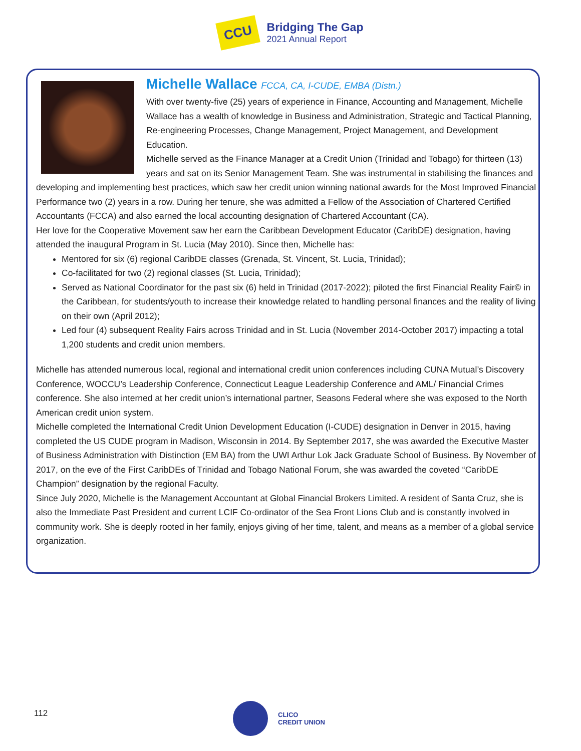CCU
Bridging The Gap
2021 Annual Report
Michelle Wallace FCCA, CA, I-CUDE, EMBA (Distn.)
With over twenty-five (25) years of experience in Finance, Accounting and Management, Michelle Wallace has a wealth of knowledge in Business and Administration, Strategic and Tactical Planning, Re-engineering Processes, Change Management, Project Management, and Development Education.
Michelle served as the Finance Manager at a Credit Union (Trinidad and Tobago) for thirteen (13) years and sat on its Senior Management Team. She was instrumental in stabilising the finances and developing and implementing best practices, which saw her credit union winning national awards for the Most Improved Financial Performance two (2) years in a row. During her tenure, she was admitted a Fellow of the Association of Chartered Certified Accountants (FCCA) and also earned the local accounting designation of Chartered Accountant (CA).
Her love for the Cooperative Movement saw her earn the Caribbean Development Educator (CaribDE) designation, having attended the inaugural Program in St. Lucia (May 2010). Since then, Michelle has:
Mentored for six (6) regional CaribDE classes (Grenada, St. Vincent, St. Lucia, Trinidad);
Co-facilitated for two (2) regional classes (St. Lucia, Trinidad);
Served as National Coordinator for the past six (6) held in Trinidad (2017-2022); piloted the first Financial Reality Fair© in the Caribbean, for students/youth to increase their knowledge related to handling personal finances and the reality of living on their own (April 2012);
Led four (4) subsequent Reality Fairs across Trinidad and in St. Lucia (November 2014-October 2017) impacting a total 1,200 students and credit union members.
Michelle has attended numerous local, regional and international credit union conferences including CUNA Mutual’s Discovery Conference, WOCCU’s Leadership Conference, Connecticut League Leadership Conference and AML/ Financial Crimes conference. She also interned at her credit union’s international partner, Seasons Federal where she was exposed to the North American credit union system.
Michelle completed the International Credit Union Development Education (I-CUDE) designation in Denver in 2015, having completed the US CUDE program in Madison, Wisconsin in 2014. By September 2017, she was awarded the Executive Master of Business Administration with Distinction (EM BA) from the UWI Arthur Lok Jack Graduate School of Business. By November of 2017, on the eve of the First CaribDEs of Trinidad and Tobago National Forum, she was awarded the coveted “CaribDE Champion” designation by the regional Faculty.
Since July 2020, Michelle is the Management Accountant at Global Financial Brokers Limited. A resident of Santa Cruz, she is also the Immediate Past President and current LCIF Co-ordinator of the Sea Front Lions Club and is constantly involved in community work. She is deeply rooted in her family, enjoys giving of her time, talent, and means as a member of a global service organization.
112
CLICO
CREDIT UNION